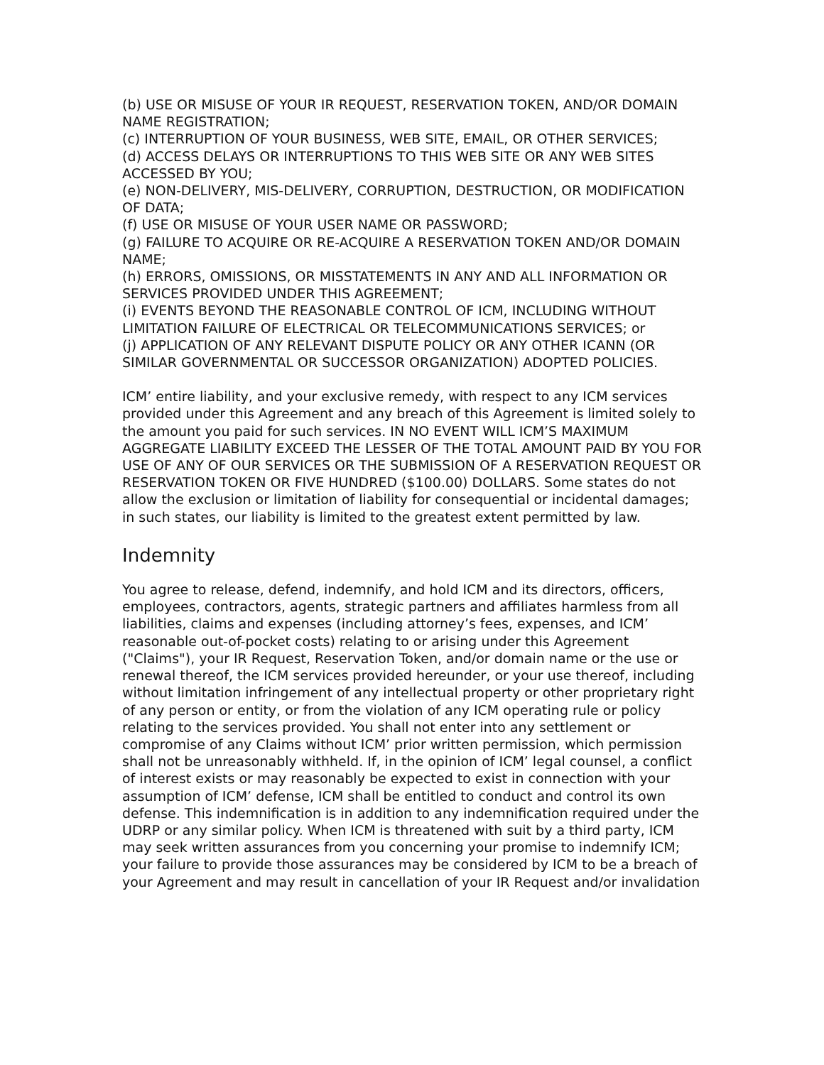(b) USE OR MISUSE OF YOUR IR REQUEST, RESERVATION TOKEN, AND/OR DOMAIN NAME REGISTRATION;
(c) INTERRUPTION OF YOUR BUSINESS, WEB SITE, EMAIL, OR OTHER SERVICES;
(d) ACCESS DELAYS OR INTERRUPTIONS TO THIS WEB SITE OR ANY WEB SITES ACCESSED BY YOU;
(e) NON-DELIVERY, MIS-DELIVERY, CORRUPTION, DESTRUCTION, OR MODIFICATION OF DATA;
(f) USE OR MISUSE OF YOUR USER NAME OR PASSWORD;
(g) FAILURE TO ACQUIRE OR RE-ACQUIRE A RESERVATION TOKEN AND/OR DOMAIN NAME;
(h) ERRORS, OMISSIONS, OR MISSTATEMENTS IN ANY AND ALL INFORMATION OR SERVICES PROVIDED UNDER THIS AGREEMENT;
(i) EVENTS BEYOND THE REASONABLE CONTROL OF ICM, INCLUDING WITHOUT LIMITATION FAILURE OF ELECTRICAL OR TELECOMMUNICATIONS SERVICES; or
(j) APPLICATION OF ANY RELEVANT DISPUTE POLICY OR ANY OTHER ICANN (OR SIMILAR GOVERNMENTAL OR SUCCESSOR ORGANIZATION) ADOPTED POLICIES.
ICM’ entire liability, and your exclusive remedy, with respect to any ICM services provided under this Agreement and any breach of this Agreement is limited solely to the amount you paid for such services. IN NO EVENT WILL ICM’S MAXIMUM AGGREGATE LIABILITY EXCEED THE LESSER OF THE TOTAL AMOUNT PAID BY YOU FOR USE OF ANY OF OUR SERVICES OR THE SUBMISSION OF A RESERVATION REQUEST OR RESERVATION TOKEN OR FIVE HUNDRED ($100.00) DOLLARS. Some states do not allow the exclusion or limitation of liability for consequential or incidental damages; in such states, our liability is limited to the greatest extent permitted by law.
Indemnity
You agree to release, defend, indemnify, and hold ICM and its directors, officers, employees, contractors, agents, strategic partners and affiliates harmless from all liabilities, claims and expenses (including attorney’s fees, expenses, and ICM’ reasonable out-of-pocket costs) relating to or arising under this Agreement ("Claims"), your IR Request, Reservation Token, and/or domain name or the use or renewal thereof, the ICM services provided hereunder, or your use thereof, including without limitation infringement of any intellectual property or other proprietary right of any person or entity, or from the violation of any ICM operating rule or policy relating to the services provided. You shall not enter into any settlement or compromise of any Claims without ICM’ prior written permission, which permission shall not be unreasonably withheld. If, in the opinion of ICM’ legal counsel, a conflict of interest exists or may reasonably be expected to exist in connection with your assumption of ICM’ defense, ICM shall be entitled to conduct and control its own defense. This indemnification is in addition to any indemnification required under the UDRP or any similar policy. When ICM is threatened with suit by a third party, ICM may seek written assurances from you concerning your promise to indemnify ICM; your failure to provide those assurances may be considered by ICM to be a breach of your Agreement and may result in cancellation of your IR Request and/or invalidation